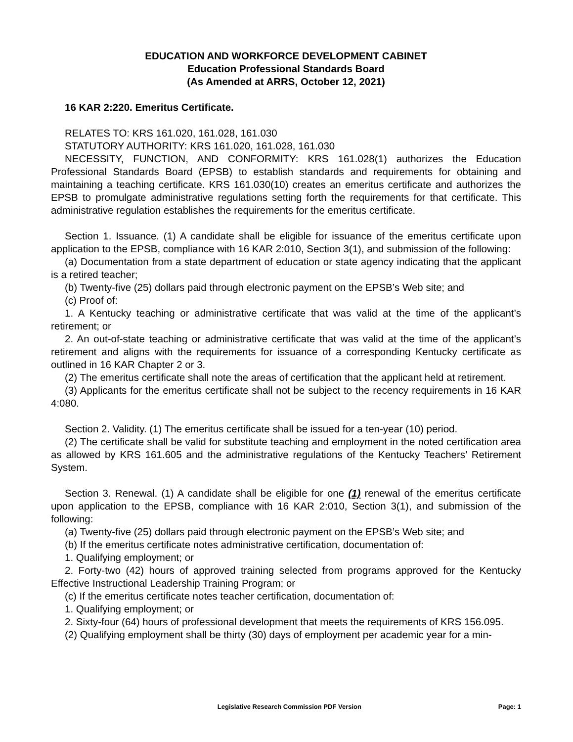EDUCATION AND WORKFORCE DEVELOPMENT CABINET
Education Professional Standards Board
(As Amended at ARRS, October 12, 2021)
16 KAR 2:220. Emeritus Certificate.
RELATES TO: KRS 161.020, 161.028, 161.030
STATUTORY AUTHORITY: KRS 161.020, 161.028, 161.030
NECESSITY, FUNCTION, AND CONFORMITY: KRS 161.028(1) authorizes the Education Professional Standards Board (EPSB) to establish standards and requirements for obtaining and maintaining a teaching certificate. KRS 161.030(10) creates an emeritus certificate and authorizes the EPSB to promulgate administrative regulations setting forth the requirements for that certificate. This administrative regulation establishes the requirements for the emeritus certificate.
Section 1. Issuance. (1) A candidate shall be eligible for issuance of the emeritus certificate upon application to the EPSB, compliance with 16 KAR 2:010, Section 3(1), and submission of the following:
(a) Documentation from a state department of education or state agency indicating that the applicant is a retired teacher;
(b) Twenty-five (25) dollars paid through electronic payment on the EPSB’s Web site; and
(c) Proof of:
1. A Kentucky teaching or administrative certificate that was valid at the time of the applicant’s retirement; or
2. An out-of-state teaching or administrative certificate that was valid at the time of the applicant’s retirement and aligns with the requirements for issuance of a corresponding Kentucky certificate as outlined in 16 KAR Chapter 2 or 3.
(2) The emeritus certificate shall note the areas of certification that the applicant held at retirement.
(3) Applicants for the emeritus certificate shall not be subject to the recency requirements in 16 KAR 4:080.
Section 2. Validity. (1) The emeritus certificate shall be issued for a ten-year (10) period.
(2) The certificate shall be valid for substitute teaching and employment in the noted certification area as allowed by KRS 161.605 and the administrative regulations of the Kentucky Teachers’ Retirement System.
Section 3. Renewal. (1) A candidate shall be eligible for one (1) renewal of the emeritus certificate upon application to the EPSB, compliance with 16 KAR 2:010, Section 3(1), and submission of the following:
(a) Twenty-five (25) dollars paid through electronic payment on the EPSB’s Web site; and
(b) If the emeritus certificate notes administrative certification, documentation of:
1. Qualifying employment; or
2. Forty-two (42) hours of approved training selected from programs approved for the Kentucky Effective Instructional Leadership Training Program; or
(c) If the emeritus certificate notes teacher certification, documentation of:
1. Qualifying employment; or
2. Sixty-four (64) hours of professional development that meets the requirements of KRS 156.095.
(2) Qualifying employment shall be thirty (30) days of employment per academic year for a min-
Legislative Research Commission PDF Version Page: 1